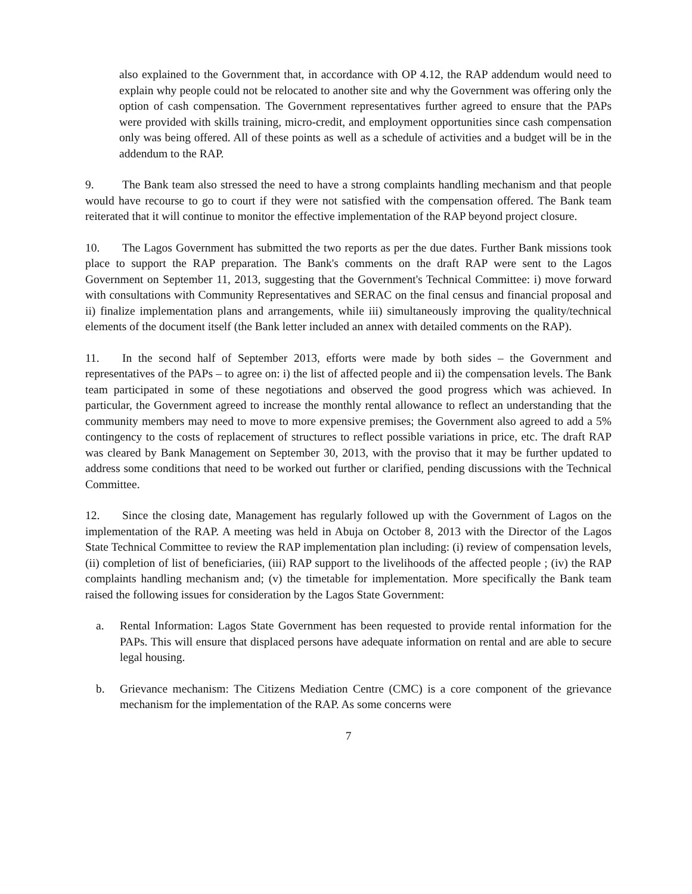also explained to the Government that, in accordance with OP 4.12, the RAP addendum would need to explain why people could not be relocated to another site and why the Government was offering only the option of cash compensation. The Government representatives further agreed to ensure that the PAPs were provided with skills training, micro-credit, and employment opportunities since cash compensation only was being offered. All of these points as well as a schedule of activities and a budget will be in the addendum to the RAP.
9. The Bank team also stressed the need to have a strong complaints handling mechanism and that people would have recourse to go to court if they were not satisfied with the compensation offered. The Bank team reiterated that it will continue to monitor the effective implementation of the RAP beyond project closure.
10. The Lagos Government has submitted the two reports as per the due dates. Further Bank missions took place to support the RAP preparation. The Bank's comments on the draft RAP were sent to the Lagos Government on September 11, 2013, suggesting that the Government's Technical Committee: i) move forward with consultations with Community Representatives and SERAC on the final census and financial proposal and ii) finalize implementation plans and arrangements, while iii) simultaneously improving the quality/technical elements of the document itself (the Bank letter included an annex with detailed comments on the RAP).
11. In the second half of September 2013, efforts were made by both sides – the Government and representatives of the PAPs – to agree on: i) the list of affected people and ii) the compensation levels. The Bank team participated in some of these negotiations and observed the good progress which was achieved. In particular, the Government agreed to increase the monthly rental allowance to reflect an understanding that the community members may need to move to more expensive premises; the Government also agreed to add a 5% contingency to the costs of replacement of structures to reflect possible variations in price, etc. The draft RAP was cleared by Bank Management on September 30, 2013, with the proviso that it may be further updated to address some conditions that need to be worked out further or clarified, pending discussions with the Technical Committee.
12. Since the closing date, Management has regularly followed up with the Government of Lagos on the implementation of the RAP. A meeting was held in Abuja on October 8, 2013 with the Director of the Lagos State Technical Committee to review the RAP implementation plan including: (i) review of compensation levels, (ii) completion of list of beneficiaries, (iii) RAP support to the livelihoods of the affected people ; (iv) the RAP complaints handling mechanism and; (v) the timetable for implementation. More specifically the Bank team raised the following issues for consideration by the Lagos State Government:
a. Rental Information: Lagos State Government has been requested to provide rental information for the PAPs. This will ensure that displaced persons have adequate information on rental and are able to secure legal housing.
b. Grievance mechanism: The Citizens Mediation Centre (CMC) is a core component of the grievance mechanism for the implementation of the RAP. As some concerns were
7